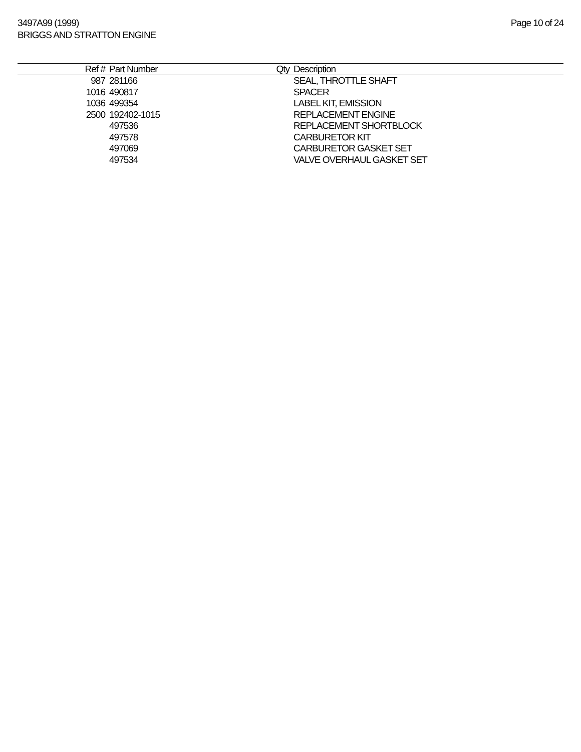3497A99 (1999)
BRIGGS AND STRATTON ENGINE
Page 10 of 24
| Ref # | Part Number | Qty | Description |
| --- | --- | --- | --- |
| 987 | 281166 | | SEAL, THROTTLE SHAFT |
| 1016 | 490817 | | SPACER |
| 1036 | 499354 | | LABEL KIT, EMISSION |
| 2500 | 192402-1015 | | REPLACEMENT ENGINE |
| | 497536 | | REPLACEMENT SHORTBLOCK |
| | 497578 | | CARBURETOR KIT |
| | 497069 | | CARBURETOR GASKET SET |
| | 497534 | | VALVE OVERHAUL GASKET SET |